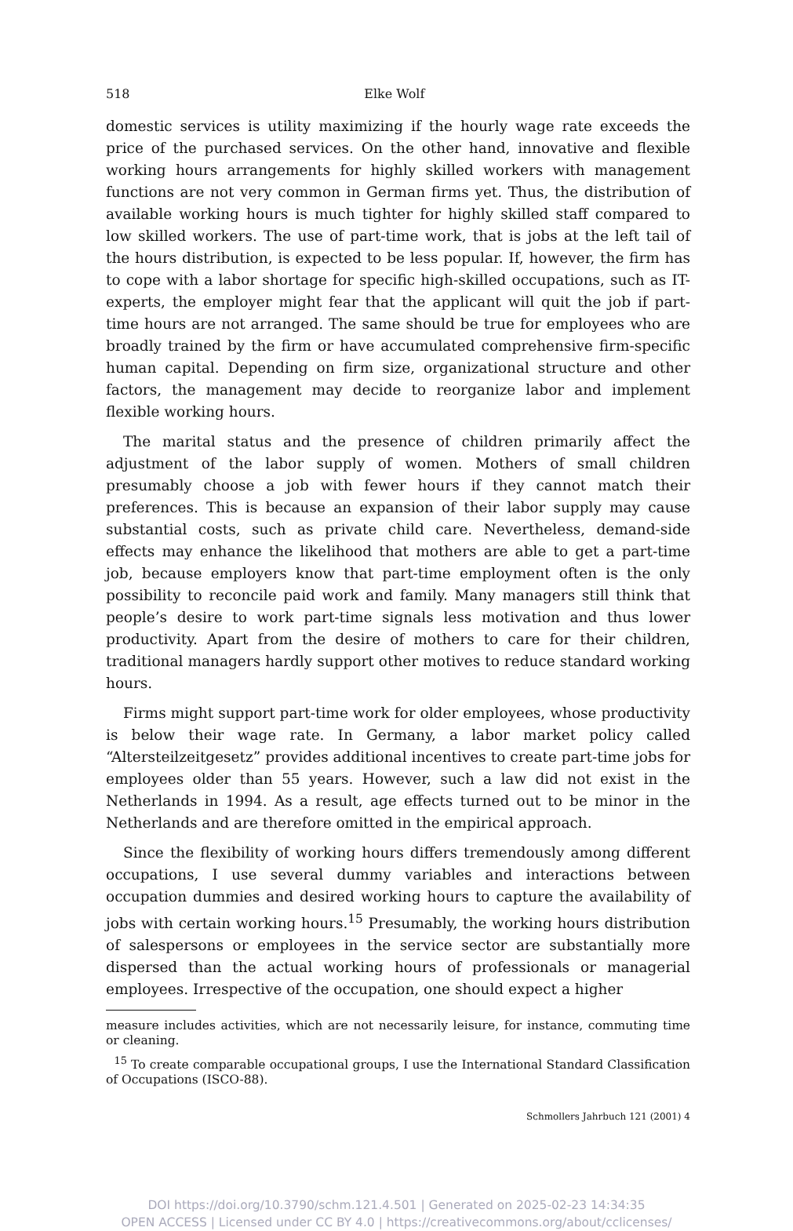518 Elke Wolf
domestic services is utility maximizing if the hourly wage rate exceeds the price of the purchased services. On the other hand, innovative and flexible working hours arrangements for highly skilled workers with management functions are not very common in German firms yet. Thus, the distribution of available working hours is much tighter for highly skilled staff compared to low skilled workers. The use of part-time work, that is jobs at the left tail of the hours distribution, is expected to be less popular. If, however, the firm has to cope with a labor shortage for specific high-skilled occupations, such as IT-experts, the employer might fear that the applicant will quit the job if part-time hours are not arranged. The same should be true for employees who are broadly trained by the firm or have accumulated comprehensive firm-specific human capital. Depending on firm size, organizational structure and other factors, the management may decide to reorganize labor and implement flexible working hours.
The marital status and the presence of children primarily affect the adjustment of the labor supply of women. Mothers of small children presumably choose a job with fewer hours if they cannot match their preferences. This is because an expansion of their labor supply may cause substantial costs, such as private child care. Nevertheless, demand-side effects may enhance the likelihood that mothers are able to get a part-time job, because employers know that part-time employment often is the only possibility to reconcile paid work and family. Many managers still think that people’s desire to work part-time signals less motivation and thus lower productivity. Apart from the desire of mothers to care for their children, traditional managers hardly support other motives to reduce standard working hours.
Firms might support part-time work for older employees, whose productivity is below their wage rate. In Germany, a labor market policy called “Altersteilzeitgesetz” provides additional incentives to create part-time jobs for employees older than 55 years. However, such a law did not exist in the Netherlands in 1994. As a result, age effects turned out to be minor in the Netherlands and are therefore omitted in the empirical approach.
Since the flexibility of working hours differs tremendously among different occupations, I use several dummy variables and interactions between occupation dummies and desired working hours to capture the availability of jobs with certain working hours.<sup>15</sup> Presumably, the working hours distribution of salespersons or employees in the service sector are substantially more dispersed than the actual working hours of professionals or managerial employees. Irrespective of the occupation, one should expect a higher
measure includes activities, which are not necessarily leisure, for instance, commuting time or cleaning.
<sup>15</sup> To create comparable occupational groups, I use the International Standard Classification of Occupations (ISCO-88).
Schmollers Jahrbuch 121 (2001) 4
DOI https://doi.org/10.3790/schm.121.4.501 | Generated on 2025-02-23 14:34:35
OPEN ACCESS | Licensed under CC BY 4.0 | https://creativecommons.org/about/cclicenses/